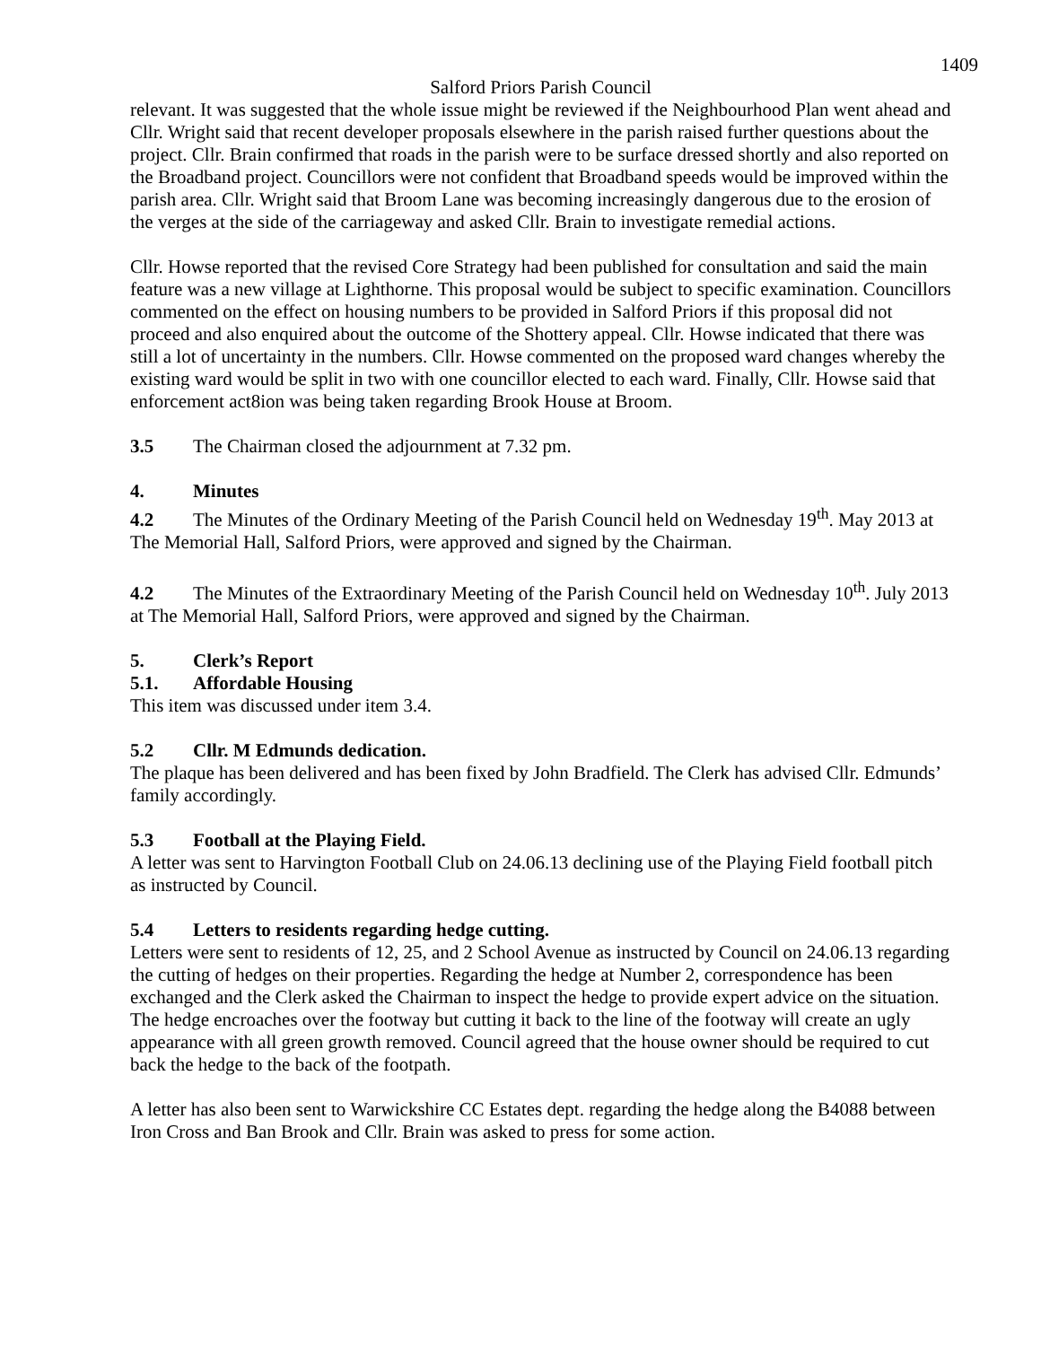1409
Salford Priors Parish Council
relevant. It was suggested that the whole issue might be reviewed if the Neighbourhood Plan went ahead and Cllr. Wright said that recent developer proposals elsewhere in the parish raised further questions about the project. Cllr. Brain confirmed that roads in the parish were to be surface dressed shortly and also reported on the Broadband project. Councillors were not confident that Broadband speeds would be improved within the parish area. Cllr. Wright said that Broom Lane was becoming increasingly dangerous due to the erosion of the verges at the side of the carriageway and asked Cllr. Brain to investigate remedial actions.
Cllr. Howse reported that the revised Core Strategy had been published for consultation and said the main feature was a new village at Lighthorne. This proposal would be subject to specific examination. Councillors commented on the effect on housing numbers to be provided in Salford Priors if this proposal did not proceed and also enquired about the outcome of the Shottery appeal. Cllr. Howse indicated that there was still a lot of uncertainty in the numbers. Cllr. Howse commented on the proposed ward changes whereby the existing ward would be split in two with one councillor elected to each ward. Finally, Cllr. Howse said that enforcement act8ion was being taken regarding Brook House at Broom.
3.5 The Chairman closed the adjournment at 7.32 pm.
4. Minutes
4.2 The Minutes of the Ordinary Meeting of the Parish Council held on Wednesday 19<sup>th</sup>. May 2013 at The Memorial Hall, Salford Priors, were approved and signed by the Chairman.
4.2 The Minutes of the Extraordinary Meeting of the Parish Council held on Wednesday 10<sup>th</sup>. July 2013 at The Memorial Hall, Salford Priors, were approved and signed by the Chairman.
5. Clerk’s Report
5.1. Affordable Housing
This item was discussed under item 3.4.
5.2 Cllr. M Edmunds dedication.
The plaque has been delivered and has been fixed by John Bradfield. The Clerk has advised Cllr. Edmunds’ family accordingly.
5.3 Football at the Playing Field.
A letter was sent to Harvington Football Club on 24.06.13 declining use of the Playing Field football pitch as instructed by Council.
5.4 Letters to residents regarding hedge cutting.
Letters were sent to residents of 12, 25, and 2 School Avenue as instructed by Council on 24.06.13 regarding the cutting of hedges on their properties. Regarding the hedge at Number 2, correspondence has been exchanged and the Clerk asked the Chairman to inspect the hedge to provide expert advice on the situation. The hedge encroaches over the footway but cutting it back to the line of the footway will create an ugly appearance with all green growth removed. Council agreed that the house owner should be required to cut back the hedge to the back of the footpath.
A letter has also been sent to Warwickshire CC Estates dept. regarding the hedge along the B4088 between Iron Cross and Ban Brook and Cllr. Brain was asked to press for some action.